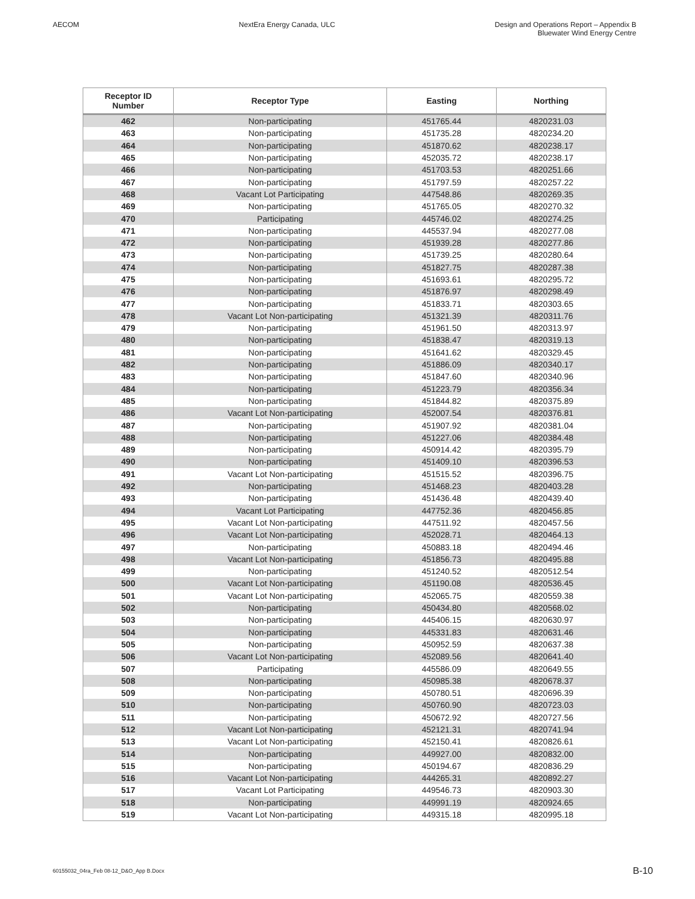AECOM NextEra Energy Canada, ULC Design and Operations Report – Appendix B
Bluewater Wind Energy Centre
| Receptor ID Number | Receptor Type | Easting | Northing |
| --- | --- | --- | --- |
| 462 | Non-participating | 451765.44 | 4820231.03 |
| 463 | Non-participating | 451735.28 | 4820234.20 |
| 464 | Non-participating | 451870.62 | 4820238.17 |
| 465 | Non-participating | 452035.72 | 4820238.17 |
| 466 | Non-participating | 451703.53 | 4820251.66 |
| 467 | Non-participating | 451797.59 | 4820257.22 |
| 468 | Vacant Lot Participating | 447548.86 | 4820269.35 |
| 469 | Non-participating | 451765.05 | 4820270.32 |
| 470 | Participating | 445746.02 | 4820274.25 |
| 471 | Non-participating | 445537.94 | 4820277.08 |
| 472 | Non-participating | 451939.28 | 4820277.86 |
| 473 | Non-participating | 451739.25 | 4820280.64 |
| 474 | Non-participating | 451827.75 | 4820287.38 |
| 475 | Non-participating | 451693.61 | 4820295.72 |
| 476 | Non-participating | 451876.97 | 4820298.49 |
| 477 | Non-participating | 451833.71 | 4820303.65 |
| 478 | Vacant Lot Non-participating | 451321.39 | 4820311.76 |
| 479 | Non-participating | 451961.50 | 4820313.97 |
| 480 | Non-participating | 451838.47 | 4820319.13 |
| 481 | Non-participating | 451641.62 | 4820329.45 |
| 482 | Non-participating | 451886.09 | 4820340.17 |
| 483 | Non-participating | 451847.60 | 4820340.96 |
| 484 | Non-participating | 451223.79 | 4820356.34 |
| 485 | Non-participating | 451844.82 | 4820375.89 |
| 486 | Vacant Lot Non-participating | 452007.54 | 4820376.81 |
| 487 | Non-participating | 451907.92 | 4820381.04 |
| 488 | Non-participating | 451227.06 | 4820384.48 |
| 489 | Non-participating | 450914.42 | 4820395.79 |
| 490 | Non-participating | 451409.10 | 4820396.53 |
| 491 | Vacant Lot Non-participating | 451515.52 | 4820396.75 |
| 492 | Non-participating | 451468.23 | 4820403.28 |
| 493 | Non-participating | 451436.48 | 4820439.40 |
| 494 | Vacant Lot Participating | 447752.36 | 4820456.85 |
| 495 | Vacant Lot Non-participating | 447511.92 | 4820457.56 |
| 496 | Vacant Lot Non-participating | 452028.71 | 4820464.13 |
| 497 | Non-participating | 450883.18 | 4820494.46 |
| 498 | Vacant Lot Non-participating | 451856.73 | 4820495.88 |
| 499 | Non-participating | 451240.52 | 4820512.54 |
| 500 | Vacant Lot Non-participating | 451190.08 | 4820536.45 |
| 501 | Vacant Lot Non-participating | 452065.75 | 4820559.38 |
| 502 | Non-participating | 450434.80 | 4820568.02 |
| 503 | Non-participating | 445406.15 | 4820630.97 |
| 504 | Non-participating | 445331.83 | 4820631.46 |
| 505 | Non-participating | 450952.59 | 4820637.38 |
| 506 | Vacant Lot Non-participating | 452089.56 | 4820641.40 |
| 507 | Participating | 445586.09 | 4820649.55 |
| 508 | Non-participating | 450985.38 | 4820678.37 |
| 509 | Non-participating | 450780.51 | 4820696.39 |
| 510 | Non-participating | 450760.90 | 4820723.03 |
| 511 | Non-participating | 450672.92 | 4820727.56 |
| 512 | Vacant Lot Non-participating | 452121.31 | 4820741.94 |
| 513 | Vacant Lot Non-participating | 452150.41 | 4820826.61 |
| 514 | Non-participating | 449927.00 | 4820832.00 |
| 515 | Non-participating | 450194.67 | 4820836.29 |
| 516 | Vacant Lot Non-participating | 444265.31 | 4820892.27 |
| 517 | Vacant Lot Participating | 449546.73 | 4820903.30 |
| 518 | Non-participating | 449991.19 | 4820924.65 |
| 519 | Vacant Lot Non-participating | 449315.18 | 4820995.18 |
60155032_04ra_Feb 08-12_D&O_App B.Docx B-10